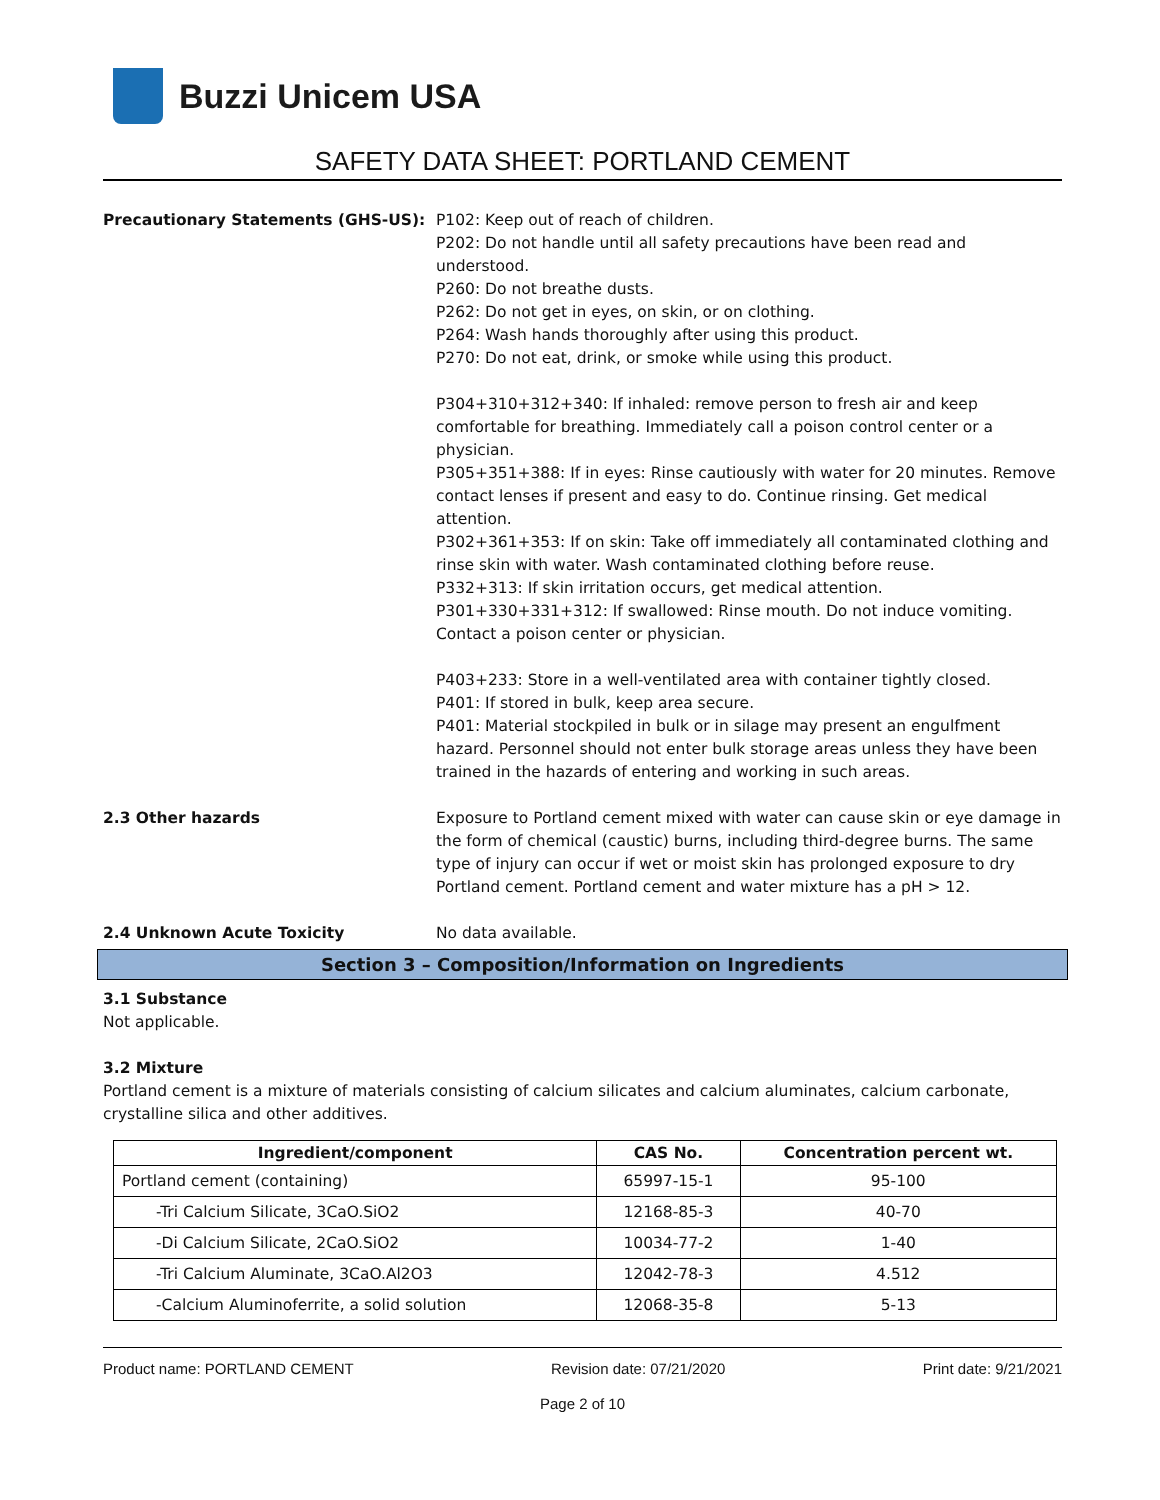Buzzi Unicem USA
SAFETY DATA SHEET: PORTLAND CEMENT
Precautionary Statements (GHS-US): P102: Keep out of reach of children.
P202: Do not handle until all safety precautions have been read and understood.
P260: Do not breathe dusts.
P262: Do not get in eyes, on skin, or on clothing.
P264: Wash hands thoroughly after using this product.
P270: Do not eat, drink, or smoke while using this product.
P304+310+312+340: If inhaled: remove person to fresh air and keep comfortable for breathing. Immediately call a poison control center or a physician.
P305+351+388: If in eyes: Rinse cautiously with water for 20 minutes. Remove contact lenses if present and easy to do. Continue rinsing. Get medical attention.
P302+361+353: If on skin: Take off immediately all contaminated clothing and rinse skin with water. Wash contaminated clothing before reuse.
P332+313: If skin irritation occurs, get medical attention.
P301+330+331+312: If swallowed: Rinse mouth. Do not induce vomiting. Contact a poison center or physician.
P403+233: Store in a well-ventilated area with container tightly closed.
P401: If stored in bulk, keep area secure.
P401: Material stockpiled in bulk or in silage may present an engulfment hazard. Personnel should not enter bulk storage areas unless they have been trained in the hazards of entering and working in such areas.
2.3 Other hazards Exposure to Portland cement mixed with water can cause skin or eye damage in the form of chemical (caustic) burns, including third-degree burns. The same type of injury can occur if wet or moist skin has prolonged exposure to dry Portland cement. Portland cement and water mixture has a pH > 12.
2.4 Unknown Acute Toxicity No data available.
Section 3 – Composition/Information on Ingredients
3.1 Substance
Not applicable.
3.2 Mixture
Portland cement is a mixture of materials consisting of calcium silicates and calcium aluminates, calcium carbonate, crystalline silica and other additives.
| Ingredient/component | CAS No. | Concentration percent wt. |
| --- | --- | --- |
| Portland cement (containing) | 65997-15-1 | 95-100 |
| -Tri Calcium Silicate, 3CaO.SiO2 | 12168-85-3 | 40-70 |
| -Di Calcium Silicate, 2CaO.SiO2 | 10034-77-2 | 1-40 |
| -Tri Calcium Aluminate, 3CaO.Al2O3 | 12042-78-3 | 4.512 |
| -Calcium Aluminoferrite, a solid solution | 12068-35-8 | 5-13 |
Product name: PORTLAND CEMENT Revision date: 07/21/2020 Print date: 9/21/2021
Page 2 of 10